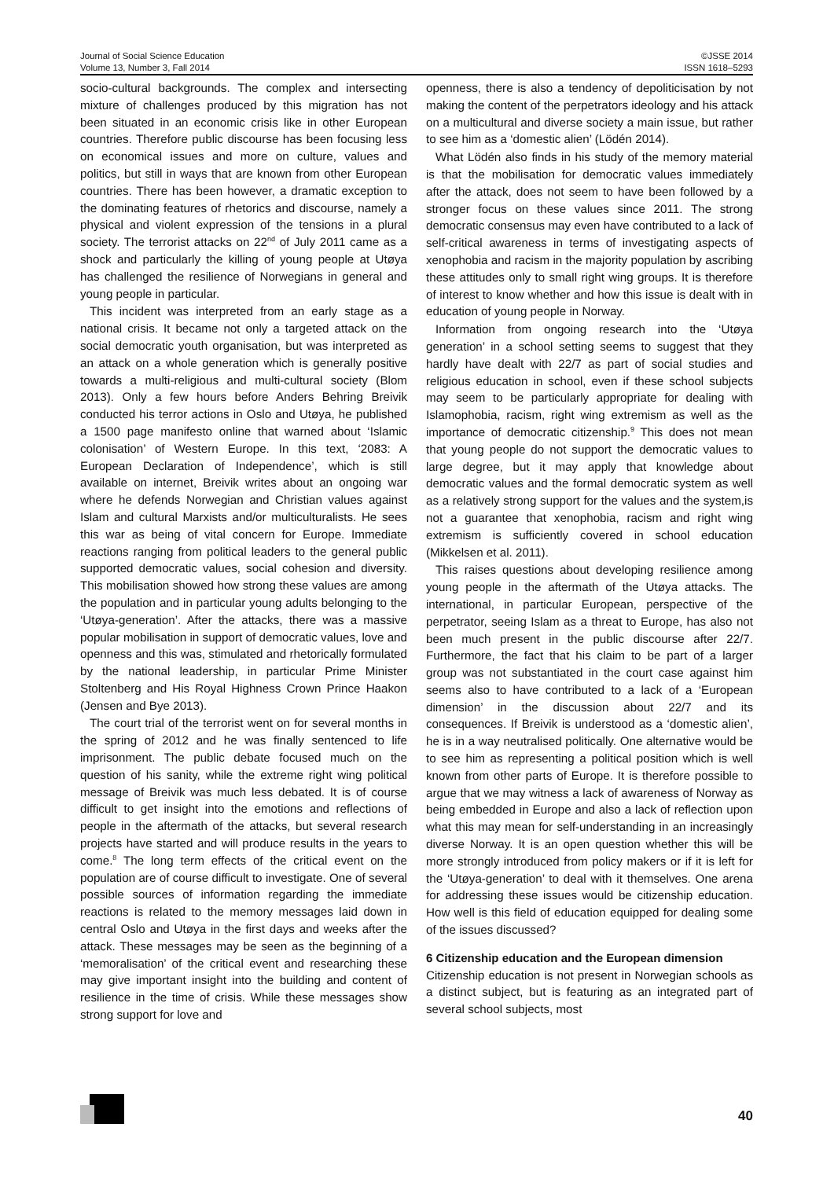Journal of Social Science Education ©JSSE 2014
Volume 13, Number 3, Fall 2014 ISSN 1618–5293
socio-cultural backgrounds. The complex and intersecting mixture of challenges produced by this migration has not been situated in an economic crisis like in other European countries. Therefore public discourse has been focusing less on economical issues and more on culture, values and politics, but still in ways that are known from other European countries. There has been however, a dramatic exception to the dominating features of rhetorics and discourse, namely a physical and violent expression of the tensions in a plural society. The terrorist attacks on 22<sup>nd</sup> of July 2011 came as a shock and particularly the killing of young people at Utøya has challenged the resilience of Norwegians in general and young people in particular.
This incident was interpreted from an early stage as a national crisis. It became not only a targeted attack on the social democratic youth organisation, but was interpreted as an attack on a whole generation which is generally positive towards a multi-religious and multi-cultural society (Blom 2013). Only a few hours before Anders Behring Breivik conducted his terror actions in Oslo and Utøya, he published a 1500 page manifesto online that warned about ‘Islamic colonisation’ of Western Europe. In this text, ‘2083: A European Declaration of Independence’, which is still available on internet, Breivik writes about an ongoing war where he defends Norwegian and Christian values against Islam and cultural Marxists and/or multiculturalists. He sees this war as being of vital concern for Europe. Immediate reactions ranging from political leaders to the general public supported democratic values, social cohesion and diversity. This mobilisation showed how strong these values are among the population and in particular young adults belonging to the ‘Utøya-generation’. After the attacks, there was a massive popular mobilisation in support of democratic values, love and openness and this was, stimulated and rhetorically formulated by the national leadership, in particular Prime Minister Stoltenberg and His Royal Highness Crown Prince Haakon (Jensen and Bye 2013).
The court trial of the terrorist went on for several months in the spring of 2012 and he was finally sentenced to life imprisonment. The public debate focused much on the question of his sanity, while the extreme right wing political message of Breivik was much less debated. It is of course difficult to get insight into the emotions and reflections of people in the aftermath of the attacks, but several research projects have started and will produce results in the years to come.<sup>8</sup> The long term effects of the critical event on the population are of course difficult to investigate. One of several possible sources of information regarding the immediate reactions is related to the memory messages laid down in central Oslo and Utøya in the first days and weeks after the attack. These messages may be seen as the beginning of a ‘memoralisation’ of the critical event and researching these may give important insight into the building and content of resilience in the time of crisis. While these messages show strong support for love and
openness, there is also a tendency of depoliticisation by not making the content of the perpetrators ideology and his attack on a multicultural and diverse society a main issue, but rather to see him as a ‘domestic alien’ (Lödén 2014).
What Lödén also finds in his study of the memory material is that the mobilisation for democratic values immediately after the attack, does not seem to have been followed by a stronger focus on these values since 2011. The strong democratic consensus may even have contributed to a lack of self-critical awareness in terms of investigating aspects of xenophobia and racism in the majority population by ascribing these attitudes only to small right wing groups. It is therefore of interest to know whether and how this issue is dealt with in education of young people in Norway.
Information from ongoing research into the ‘Utøya generation’ in a school setting seems to suggest that they hardly have dealt with 22/7 as part of social studies and religious education in school, even if these school subjects may seem to be particularly appropriate for dealing with Islamophobia, racism, right wing extremism as well as the importance of democratic citizenship.<sup>9</sup> This does not mean that young people do not support the democratic values to large degree, but it may apply that knowledge about democratic values and the formal democratic system as well as a relatively strong support for the values and the system,is not a guarantee that xenophobia, racism and right wing extremism is sufficiently covered in school education (Mikkelsen et al. 2011).
This raises questions about developing resilience among young people in the aftermath of the Utøya attacks. The international, in particular European, perspective of the perpetrator, seeing Islam as a threat to Europe, has also not been much present in the public discourse after 22/7. Furthermore, the fact that his claim to be part of a larger group was not substantiated in the court case against him seems also to have contributed to a lack of a ‘European dimension’ in the discussion about 22/7 and its consequences. If Breivik is understood as a ‘domestic alien’, he is in a way neutralised politically. One alternative would be to see him as representing a political position which is well known from other parts of Europe. It is therefore possible to argue that we may witness a lack of awareness of Norway as being embedded in Europe and also a lack of reflection upon what this may mean for self-understanding in an increasingly diverse Norway. It is an open question whether this will be more strongly introduced from policy makers or if it is left for the ‘Utøya-generation’ to deal with it themselves. One arena for addressing these issues would be citizenship education. How well is this field of education equipped for dealing some of the issues discussed?
6 Citizenship education and the European dimension
Citizenship education is not present in Norwegian schools as a distinct subject, but is featuring as an integrated part of several school subjects, most
40